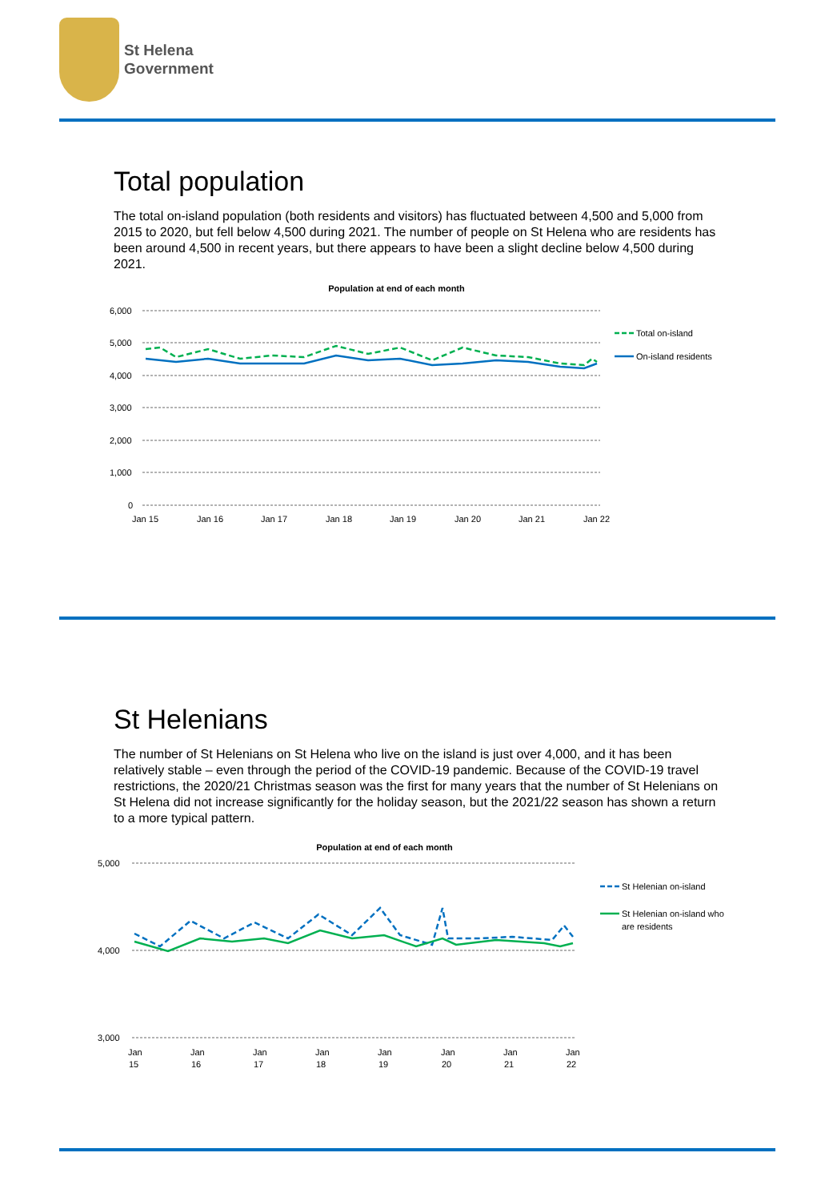St Helena
Government
Total population
The total on-island population (both residents and visitors) has fluctuated between 4,500 and 5,000 from 2015 to 2020, but fell below 4,500 during 2021. The number of people on St Helena who are residents has been around 4,500 in recent years, but there appears to have been a slight decline below 4,500 during 2021.
Population at end of each month
6,000
5,000
4,000
3,000
2,000
1,000
0
Jan 15
Jan 16
Jan 17
Jan 18
Jan 19
Jan 20
Jan 21
Jan 22
Total on-island
On-island residents
St Helenians
The number of St Helenians on St Helena who live on the island is just over 4,000, and it has been relatively stable – even through the period of the COVID-19 pandemic. Because of the COVID-19 travel restrictions, the 2020/21 Christmas season was the first for many years that the number of St Helenians on St Helena did not increase significantly for the holiday season, but the 2021/22 season has shown a return to a more typical pattern.
Population at end of each month
5,000
4,000
3,000
Jan
15
Jan
16
Jan
17
Jan
18
Jan
19
Jan
20
Jan
21
Jan
22
St Helenian on-island
St Helenian on-island who
are residents